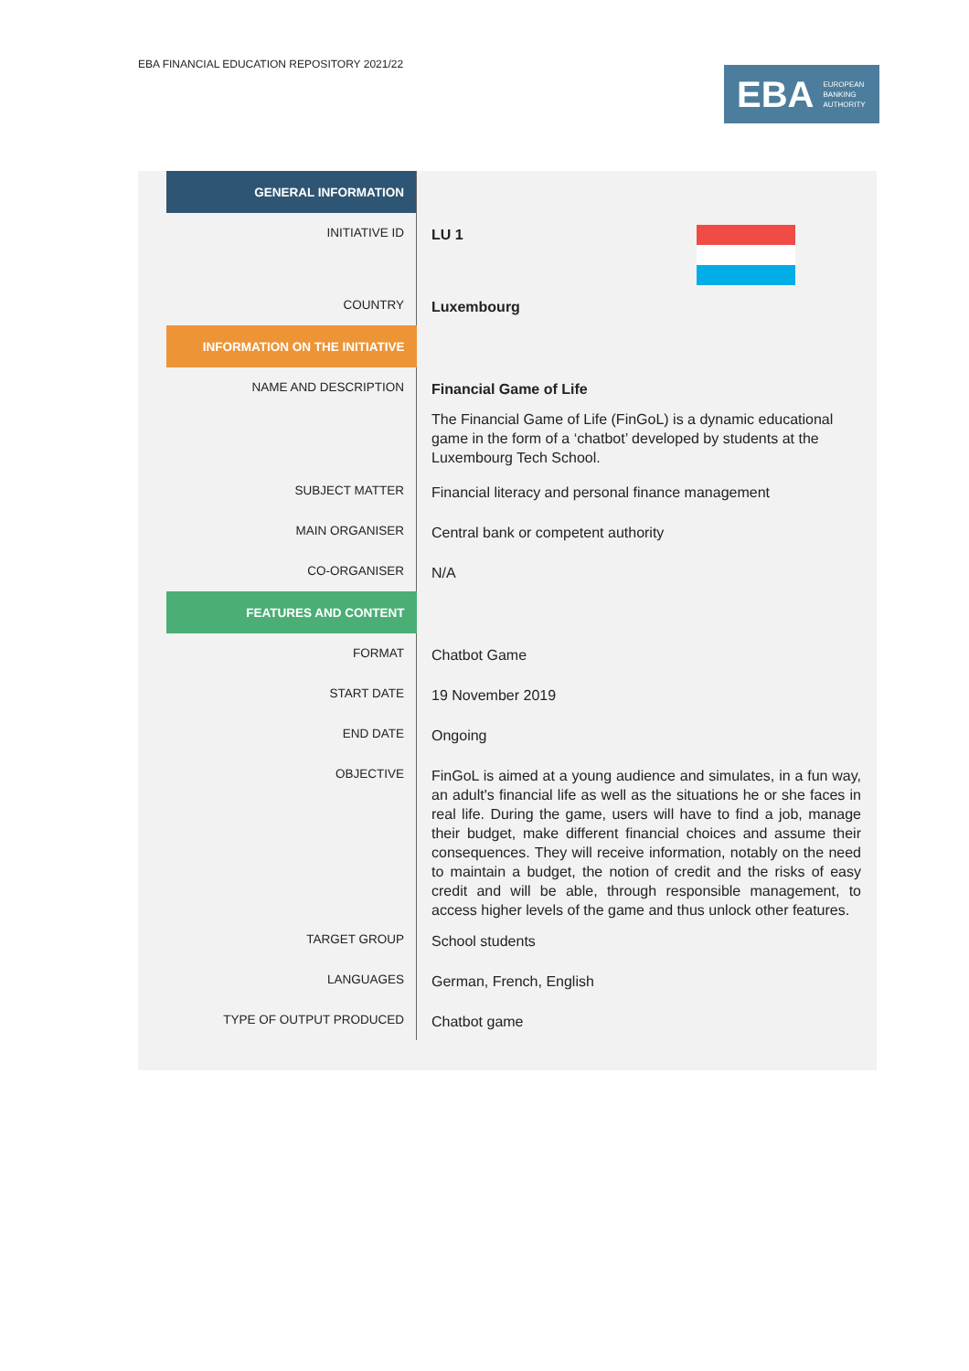EBA FINANCIAL EDUCATION REPOSITORY 2021/22
EBA EUROPEAN
BANKING
AUTHORITY
| GENERAL INFORMATION | |
| INITIATIVE ID | LU 1 |
| COUNTRY | Luxembourg |
| INFORMATION ON THE INITIATIVE | |
| NAME AND DESCRIPTION | Financial Game of Life The Financial Game of Life (FinGoL) is a dynamic educational game in the form of a ‘chatbot’ developed by students at the Luxembourg Tech School. |
| SUBJECT MATTER | Financial literacy and personal finance management |
| MAIN ORGANISER | Central bank or competent authority |
| CO-ORGANISER | N/A |
| FEATURES AND CONTENT | |
| FORMAT | Chatbot Game |
| START DATE | 19 November 2019 |
| END DATE | Ongoing |
| OBJECTIVE | FinGoL is aimed at a young audience and simulates, in a fun way, an adult's financial life as well as the situations he or she faces in real life. During the game, users will have to find a job, manage their budget, make different financial choices and assume their consequences. They will receive information, notably on the need to maintain a budget, the notion of credit and the risks of easy credit and will be able, through responsible management, to access higher levels of the game and thus unlock other features. |
| TARGET GROUP | School students |
| LANGUAGES | German, French, English |
| TYPE OF OUTPUT PRODUCED | Chatbot game |